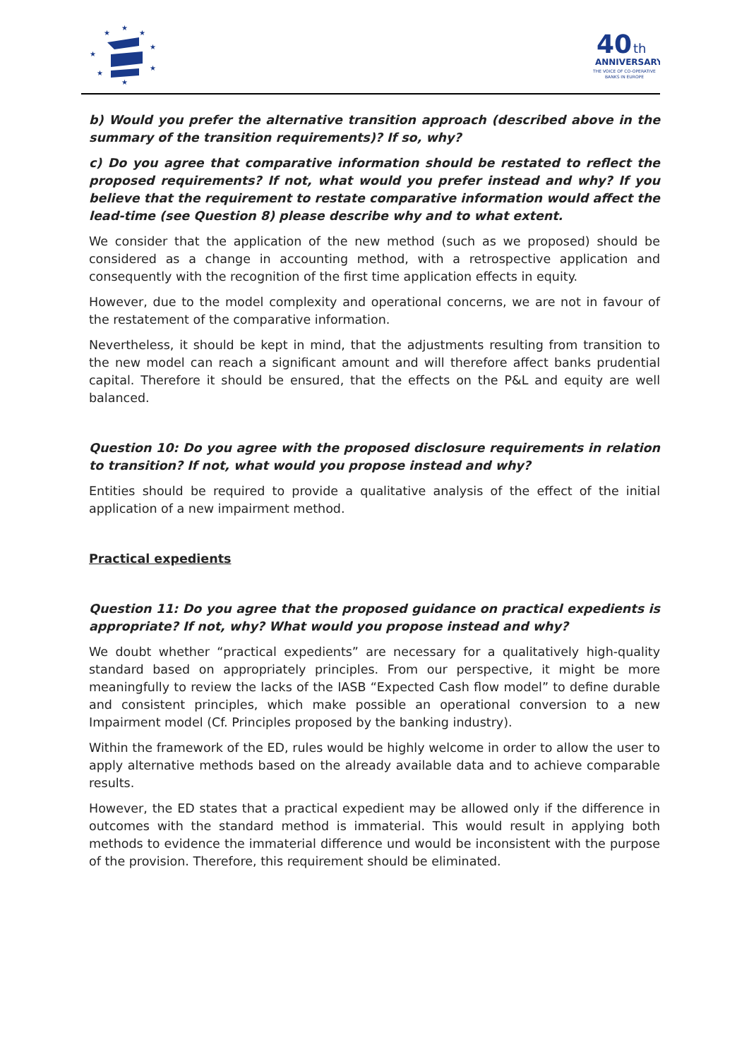★
★
★
★
★
★
★
★
40
th
ANNIVERSARY
THE VOICE OF CO-OPERATIVE
BANKS IN EUROPE
b) Would you prefer the alternative transition approach (described above in the summary of the transition requirements)? If so, why?
c) Do you agree that comparative information should be restated to reflect the proposed requirements? If not, what would you prefer instead and why? If you believe that the requirement to restate comparative information would affect the lead-time (see Question 8) please describe why and to what extent.
We consider that the application of the new method (such as we proposed) should be considered as a change in accounting method, with a retrospective application and consequently with the recognition of the first time application effects in equity.
However, due to the model complexity and operational concerns, we are not in favour of the restatement of the comparative information.
Nevertheless, it should be kept in mind, that the adjustments resulting from transition to the new model can reach a significant amount and will therefore affect banks prudential capital. Therefore it should be ensured, that the effects on the P&L and equity are well balanced.
Question 10: Do you agree with the proposed disclosure requirements in relation to transition? If not, what would you propose instead and why?
Entities should be required to provide a qualitative analysis of the effect of the initial application of a new impairment method.
Practical expedients
Question 11: Do you agree that the proposed guidance on practical expedients is appropriate? If not, why? What would you propose instead and why?
We doubt whether “practical expedients” are necessary for a qualitatively high-quality standard based on appropriately principles. From our perspective, it might be more meaningfully to review the lacks of the IASB “Expected Cash flow model” to define durable and consistent principles, which make possible an operational conversion to a new Impairment model (Cf. Principles proposed by the banking industry).
Within the framework of the ED, rules would be highly welcome in order to allow the user to apply alternative methods based on the already available data and to achieve comparable results.
However, the ED states that a practical expedient may be allowed only if the difference in outcomes with the standard method is immaterial. This would result in applying both methods to evidence the immaterial difference und would be inconsistent with the purpose of the provision. Therefore, this requirement should be eliminated.